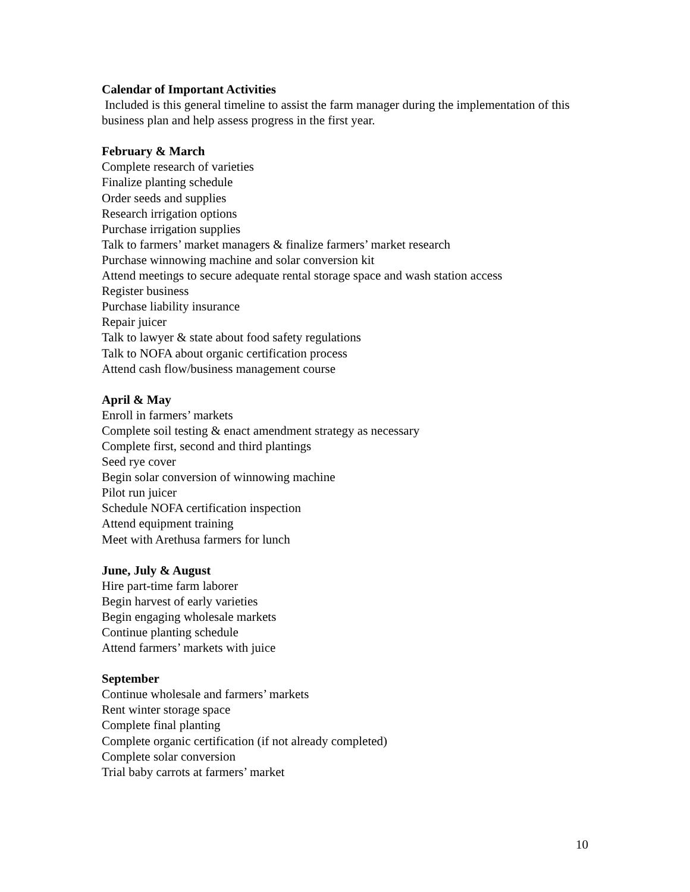Calendar of Important Activities
Included is this general timeline to assist the farm manager during the implementation of this business plan and help assess progress in the first year.
February & March
Complete research of varieties
Finalize planting schedule
Order seeds and supplies
Research irrigation options
Purchase irrigation supplies
Talk to farmers’ market managers & finalize farmers’ market research
Purchase winnowing machine and solar conversion kit
Attend meetings to secure adequate rental storage space and wash station access
Register business
Purchase liability insurance
Repair juicer
Talk to lawyer & state about food safety regulations
Talk to NOFA about organic certification process
Attend cash flow/business management course
April & May
Enroll in farmers’ markets
Complete soil testing & enact amendment strategy as necessary
Complete first, second and third plantings
Seed rye cover
Begin solar conversion of winnowing machine
Pilot run juicer
Schedule NOFA certification inspection
Attend equipment training
Meet with Arethusa farmers for lunch
June, July & August
Hire part-time farm laborer
Begin harvest of early varieties
Begin engaging wholesale markets
Continue planting schedule
Attend farmers’ markets with juice
September
Continue wholesale and farmers’ markets
Rent winter storage space
Complete final planting
Complete organic certification (if not already completed)
Complete solar conversion
Trial baby carrots at farmers’ market
10